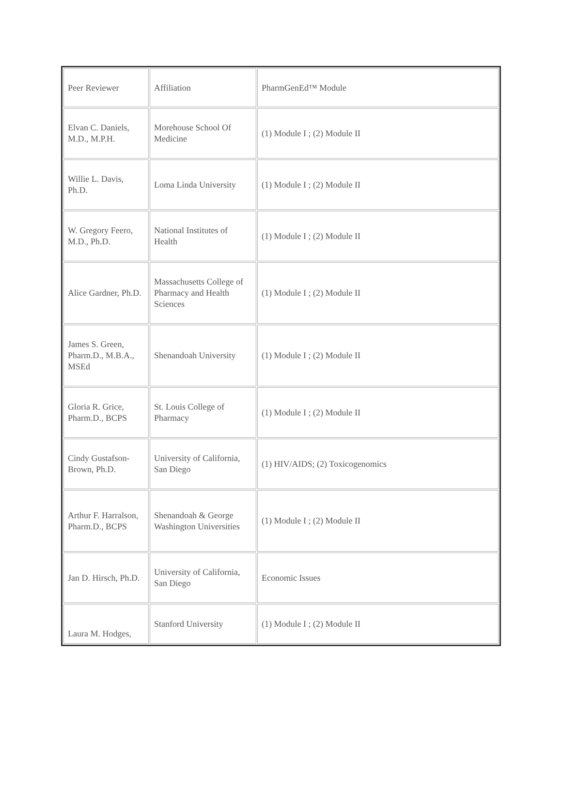| Peer Reviewer | Affiliation | PharmGenEd™ Module |
| Elvan C. Daniels, M.D., M.P.H. | Morehouse School Of Medicine | (1) Module I ; (2) Module II |
| Willie L. Davis, Ph.D. | Loma Linda University | (1) Module I ; (2) Module II |
| W. Gregory Feero, M.D., Ph.D. | National Institutes of Health | (1) Module I ; (2) Module II |
| Alice Gardner, Ph.D. | Massachusetts College of Pharmacy and Health Sciences | (1) Module I ; (2) Module II |
| James S. Green, Pharm.D., M.B.A., MSEd | Shenandoah University | (1) Module I ; (2) Module II |
| Gloria R. Grice, Pharm.D., BCPS | St. Louis College of Pharmacy | (1) Module I ; (2) Module II |
| Cindy Gustafson-Brown, Ph.D. | University of California, San Diego | (1) HIV/AIDS; (2) Toxicogenomics |
| Arthur F. Harralson, Pharm.D., BCPS | Shenandoah & George Washington Universities | (1) Module I ; (2) Module II |
| Jan D. Hirsch, Ph.D. | University of California, San Diego | Economic Issues |
| Laura M. Hodges, | Stanford University | (1) Module I ; (2) Module II |